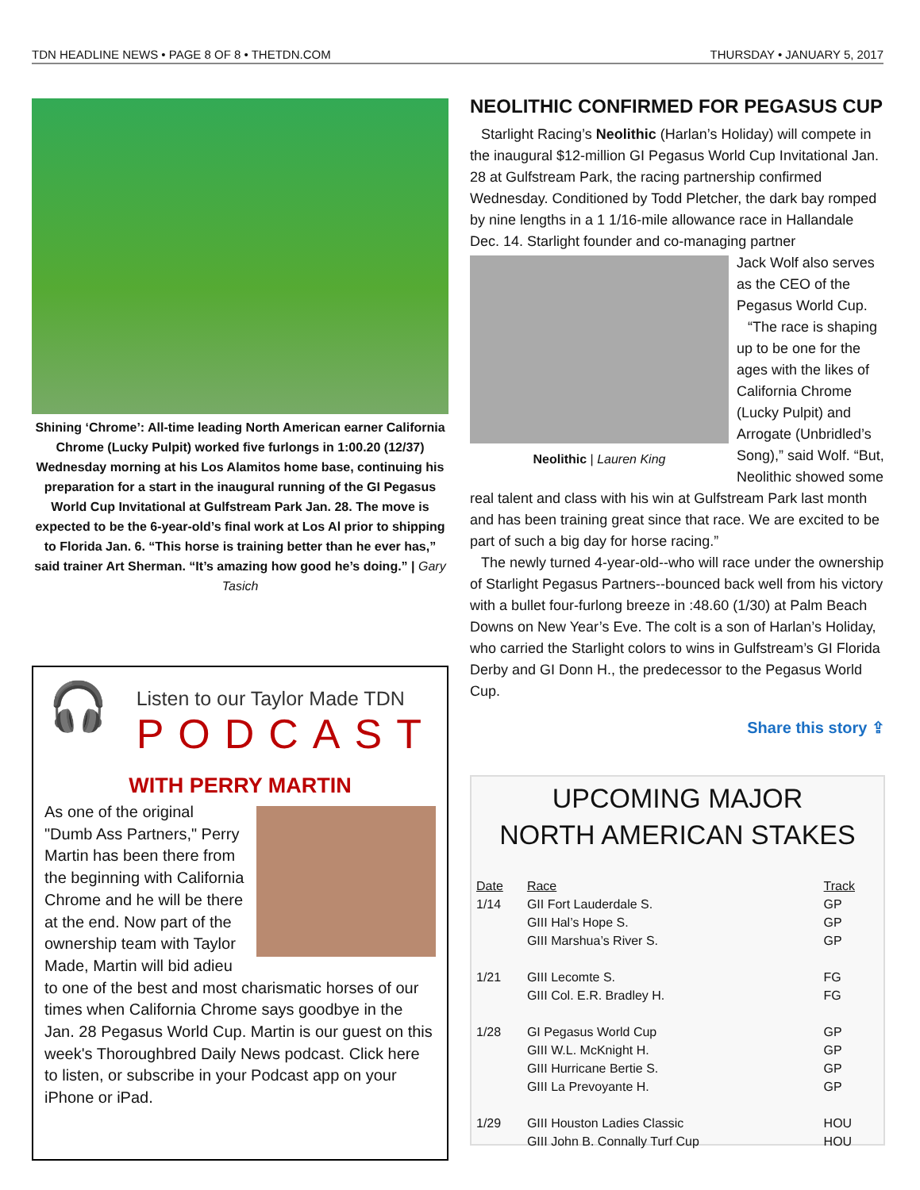TDN HEADLINE NEWS • PAGE 8 OF 8 • THETDN.COM THURSDAY • JANUARY 5, 2017
Shining ‘Chrome’: All-time leading North American earner California Chrome (Lucky Pulpit) worked five furlongs in 1:00.20 (12/37) Wednesday morning at his Los Alamitos home base, continuing his preparation for a start in the inaugural running of the GI Pegasus World Cup Invitational at Gulfstream Park Jan. 28. The move is expected to be the 6-year-old’s final work at Los Al prior to shipping to Florida Jan. 6. “This horse is training better than he ever has,” said trainer Art Sherman. “It’s amazing how good he’s doing.” | Gary Tasich
🎧
Listen to our Taylor Made TDN
PODCAST
WITH PERRY MARTIN
As one of the original "Dumb Ass Partners," Perry Martin has been there from the beginning with California Chrome and he will be there at the end. Now part of the ownership team with Taylor Made, Martin will bid adieu to one of the best and most charismatic horses of our times when California Chrome says goodbye in the Jan. 28 Pegasus World Cup. Martin is our guest on this week's Thoroughbred Daily News podcast. Click here to listen, or subscribe in your Podcast app on your iPhone or iPad.
NEOLITHIC CONFIRMED FOR PEGASUS CUP
Starlight Racing’s Neolithic (Harlan’s Holiday) will compete in the inaugural $12-million GI Pegasus World Cup Invitational Jan. 28 at Gulfstream Park, the racing partnership confirmed Wednesday. Conditioned by Todd Pletcher, the dark bay romped by nine lengths in a 1 1/16-mile allowance race in Hallandale Dec. 14. Starlight founder and co-managing partner
Neolithic | Lauren King
Jack Wolf also serves as the CEO of the Pegasus World Cup.
“The race is shaping up to be one for the ages with the likes of California Chrome (Lucky Pulpit) and Arrogate (Unbridled’s Song),” said Wolf. “But, Neolithic showed some real talent and class with his win at Gulfstream Park last month and has been training great since that race. We are excited to be part of such a big day for horse racing.”
The newly turned 4-year-old--who will race under the ownership of Starlight Pegasus Partners--bounced back well from his victory with a bullet four-furlong breeze in :48.60 (1/30) at Palm Beach Downs on New Year’s Eve. The colt is a son of Harlan’s Holiday, who carried the Starlight colors to wins in Gulfstream’s GI Florida Derby and GI Donn H., the predecessor to the Pegasus World Cup.
Share this story ⇪
UPCOMING MAJOR
NORTH AMERICAN STAKES
| Date | Race | Track |
| --- | --- | --- |
| 1/14 | GII Fort Lauderdale S. | GP |
| | GIII Hal’s Hope S. | GP |
| | GIII Marshua’s River S. | GP |
| 1/21 | GIII Lecomte S. | FG |
| | GIII Col. E.R. Bradley H. | FG |
| 1/28 | GI Pegasus World Cup | GP |
| | GIII W.L. McKnight H. | GP |
| | GIII Hurricane Bertie S. | GP |
| | GIII La Prevoyante H. | GP |
| 1/29 | GIII Houston Ladies Classic | HOU |
| | GIII John B. Connally Turf Cup | HOU |